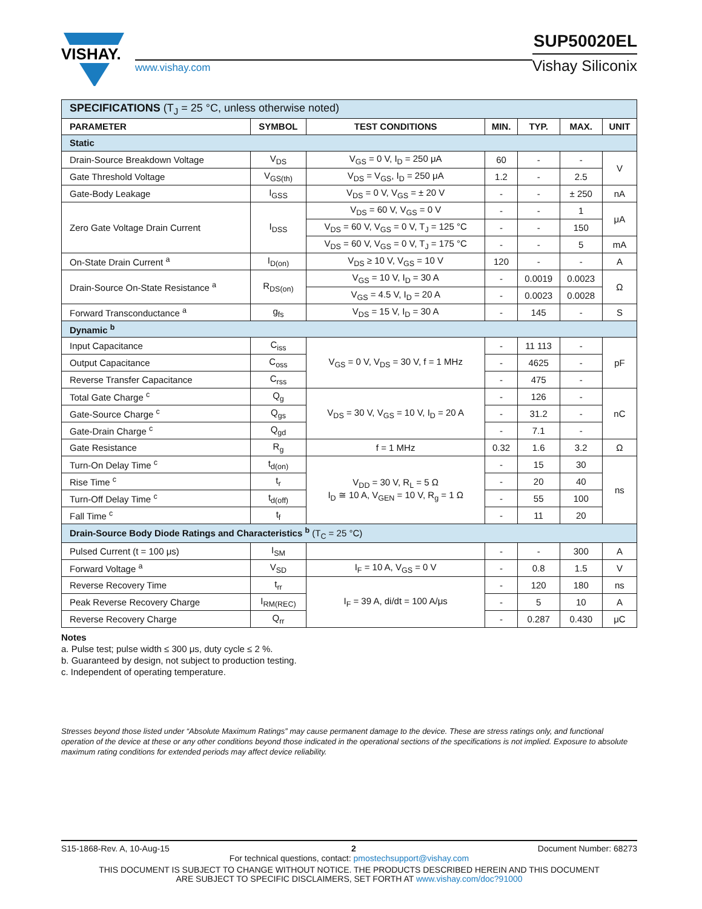VISHAY.
www.vishay.com
SUP50020EL
Vishay Siliconix
| SPECIFICATIONS (T<sub>J</sub> = 25 °C, unless otherwise noted) | | | | | | |
| PARAMETER | SYMBOL | TEST CONDITIONS | MIN. | TYP. | MAX. | UNIT |
| Static | | | | | | |
| Drain-Source Breakdown Voltage | V<sub>DS</sub> | V<sub>GS</sub> = 0 V, I<sub>D</sub> = 250 μA | 60 | - | - | V |
| Gate Threshold Voltage | V<sub>GS(th)</sub> | V<sub>DS</sub> = V<sub>GS</sub>, I<sub>D</sub> = 250 μA | 1.2 | - | 2.5 | |
| Gate-Body Leakage | I<sub>GSS</sub> | V<sub>DS</sub> = 0 V, V<sub>GS</sub> = ± 20 V | - | - | ± 250 | nA |
| Zero Gate Voltage Drain Current | I<sub>DSS</sub> | V<sub>DS</sub> = 60 V, V<sub>GS</sub> = 0 V | - | - | 1 | μA |
| | | V<sub>DS</sub> = 60 V, V<sub>GS</sub> = 0 V, T<sub>J</sub> = 125 °C | - | - | 150 | |
| | | V<sub>DS</sub> = 60 V, V<sub>GS</sub> = 0 V, T<sub>J</sub> = 175 °C | - | - | 5 | mA |
| On-State Drain Current <sup>a</sup> | I<sub>D(on)</sub> | V<sub>DS</sub> ≥ 10 V, V<sub>GS</sub> = 10 V | 120 | - | - | A |
| Drain-Source On-State Resistance <sup>a</sup> | R<sub>DS(on)</sub> | V<sub>GS</sub> = 10 V, I<sub>D</sub> = 30 A | - | 0.0019 | 0.0023 | Ω |
| | | V<sub>GS</sub> = 4.5 V, I<sub>D</sub> = 20 A | - | 0.0023 | 0.0028 | |
| Forward Transconductance <sup>a</sup> | g<sub>fs</sub> | V<sub>DS</sub> = 15 V, I<sub>D</sub> = 30 A | - | 145 | - | S |
| Dynamic <sup>b</sup> | | | | | | |
| Input Capacitance | C<sub>iss</sub> | V<sub>GS</sub> = 0 V, V<sub>DS</sub> = 30 V, f = 1 MHz | - | 11 113 | - | pF |
| Output Capacitance | C<sub>oss</sub> | | - | 4625 | - | |
| Reverse Transfer Capacitance | C<sub>rss</sub> | | - | 475 | - | |
| Total Gate Charge <sup>c</sup> | Q<sub>g</sub> | V<sub>DS</sub> = 30 V, V<sub>GS</sub> = 10 V, I<sub>D</sub> = 20 A | - | 126 | - | nC |
| Gate-Source Charge <sup>c</sup> | Q<sub>gs</sub> | | - | 31.2 | - | |
| Gate-Drain Charge <sup>c</sup> | Q<sub>gd</sub> | | - | 7.1 | - | |
| Gate Resistance | R<sub>g</sub> | f = 1 MHz | 0.32 | 1.6 | 3.2 | Ω |
| Turn-On Delay Time <sup>c</sup> | t<sub>d(on)</sub> | V<sub>DD</sub> = 30 V, R<sub>L</sub> = 5 Ω I<sub>D</sub> ≅ 10 A, V<sub>GEN</sub> = 10 V, R<sub>g</sub> = 1 Ω | - | 15 | 30 | ns |
| Rise Time <sup>c</sup> | t<sub>r</sub> | | - | 20 | 40 | |
| Turn-Off Delay Time <sup>c</sup> | t<sub>d(off)</sub> | | - | 55 | 100 | |
| Fall Time <sup>c</sup> | t<sub>f</sub> | | - | 11 | 20 | |
| Drain-Source Body Diode Ratings and Characteristics <sup>b</sup> (T<sub>C</sub> = 25 °C) | | | | | | |
| Pulsed Current (t = 100 μs) | I<sub>SM</sub> | | - | - | 300 | A |
| Forward Voltage <sup>a</sup> | V<sub>SD</sub> | I<sub>F</sub> = 10 A, V<sub>GS</sub> = 0 V | - | 0.8 | 1.5 | V |
| Reverse Recovery Time | t<sub>rr</sub> | I<sub>F</sub> = 39 A, di/dt = 100 A/μs | - | 120 | 180 | ns |
| Peak Reverse Recovery Charge | I<sub>RM(REC)</sub> | | - | 5 | 10 | A |
| Reverse Recovery Charge | Q<sub>rr</sub> | | - | 0.287 | 0.430 | μC |
Notes
a. Pulse test; pulse width ≤ 300 μs, duty cycle ≤ 2 %.
b. Guaranteed by design, not subject to production testing.
c. Independent of operating temperature.
Stresses beyond those listed under “Absolute Maximum Ratings” may cause permanent damage to the device. These are stress ratings only, and functional operation of the device at these or any other conditions beyond those indicated in the operational sections of the specifications is not implied. Exposure to absolute maximum rating conditions for extended periods may affect device reliability.
S15-1868-Rev. A, 10-Aug-15 2 Document Number: 68273
For technical questions, contact: pmostechsupport@vishay.com
THIS DOCUMENT IS SUBJECT TO CHANGE WITHOUT NOTICE. THE PRODUCTS DESCRIBED HEREIN AND THIS DOCUMENT
ARE SUBJECT TO SPECIFIC DISCLAIMERS, SET FORTH AT www.vishay.com/doc?91000